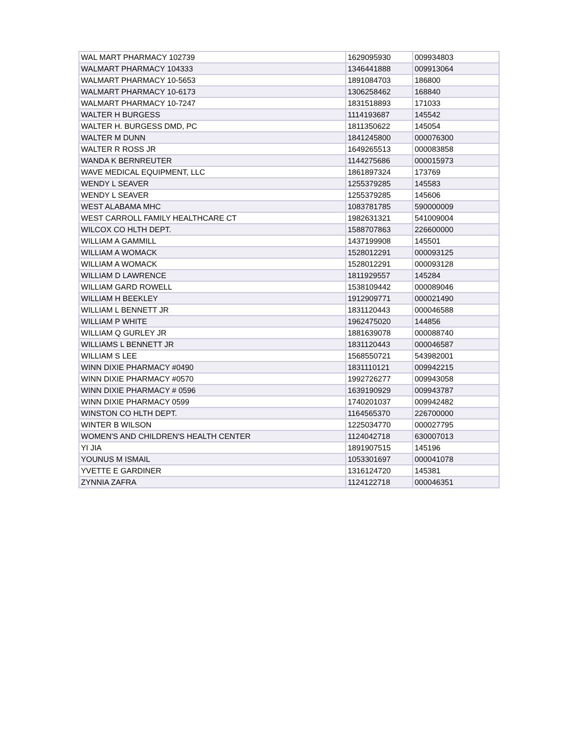| WAL MART PHARMACY 102739 | 1629095930 | 009934803 |
| WALMART PHARMACY 104333 | 1346441888 | 009913064 |
| WALMART PHARMACY 10-5653 | 1891084703 | 186800 |
| WALMART PHARMACY 10-6173 | 1306258462 | 168840 |
| WALMART PHARMACY 10-7247 | 1831518893 | 171033 |
| WALTER H BURGESS | 1114193687 | 145542 |
| WALTER H. BURGESS DMD, PC | 1811350622 | 145054 |
| WALTER M DUNN | 1841245800 | 000076300 |
| WALTER R ROSS JR | 1649265513 | 000083858 |
| WANDA K BERNREUTER | 1144275686 | 000015973 |
| WAVE MEDICAL EQUIPMENT, LLC | 1861897324 | 173769 |
| WENDY L SEAVER | 1255379285 | 145583 |
| WENDY L SEAVER | 1255379285 | 145606 |
| WEST ALABAMA MHC | 1083781785 | 590000009 |
| WEST CARROLL FAMILY HEALTHCARE CT | 1982631321 | 541009004 |
| WILCOX CO HLTH DEPT. | 1588707863 | 226600000 |
| WILLIAM A GAMMILL | 1437199908 | 145501 |
| WILLIAM A WOMACK | 1528012291 | 000093125 |
| WILLIAM A WOMACK | 1528012291 | 000093128 |
| WILLIAM D LAWRENCE | 1811929557 | 145284 |
| WILLIAM GARD ROWELL | 1538109442 | 000089046 |
| WILLIAM H BEEKLEY | 1912909771 | 000021490 |
| WILLIAM L BENNETT JR | 1831120443 | 000046588 |
| WILLIAM P WHITE | 1962475020 | 144856 |
| WILLIAM Q GURLEY JR | 1881639078 | 000088740 |
| WILLIAMS L BENNETT JR | 1831120443 | 000046587 |
| WILLIAM S LEE | 1568550721 | 543982001 |
| WINN DIXIE PHARMACY #0490 | 1831110121 | 009942215 |
| WINN DIXIE PHARMACY #0570 | 1992726277 | 009943058 |
| WINN DIXIE PHARMACY # 0596 | 1639190929 | 009943787 |
| WINN DIXIE PHARMACY 0599 | 1740201037 | 009942482 |
| WINSTON CO HLTH DEPT. | 1164565370 | 226700000 |
| WINTER B WILSON | 1225034770 | 000027795 |
| WOMEN'S AND CHILDREN'S HEALTH CENTER | 1124042718 | 630007013 |
| YI JIA | 1891907515 | 145196 |
| YOUNUS M ISMAIL | 1053301697 | 000041078 |
| YVETTE E GARDINER | 1316124720 | 145381 |
| ZYNNIA ZAFRA | 1124122718 | 000046351 |